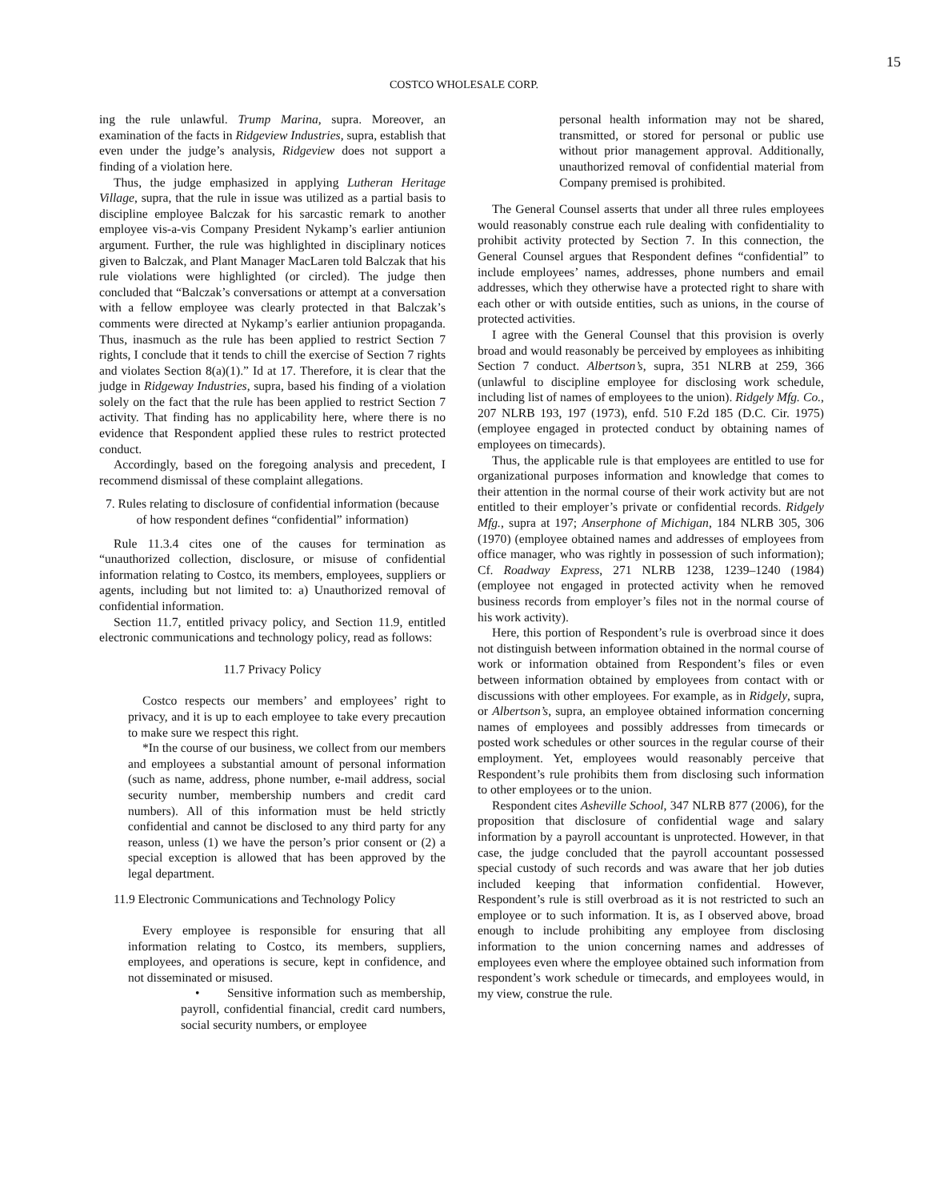15
COSTCO WHOLESALE CORP.
ing the rule unlawful. Trump Marina, supra. Moreover, an examination of the facts in Ridgeview Industries, supra, establish that even under the judge’s analysis, Ridgeview does not support a finding of a violation here.
Thus, the judge emphasized in applying Lutheran Heritage Village, supra, that the rule in issue was utilized as a partial basis to discipline employee Balczak for his sarcastic remark to another employee vis-a-vis Company President Nykamp’s earlier antiunion argument. Further, the rule was highlighted in disciplinary notices given to Balczak, and Plant Manager MacLaren told Balczak that his rule violations were highlighted (or circled). The judge then concluded that “Balczak’s conversations or attempt at a conversation with a fellow employee was clearly protected in that Balczak’s comments were directed at Nykamp’s earlier antiunion propaganda. Thus, inasmuch as the rule has been applied to restrict Section 7 rights, I conclude that it tends to chill the exercise of Section 7 rights and violates Section 8(a)(1).” Id at 17. Therefore, it is clear that the judge in Ridgeway Industries, supra, based his finding of a violation solely on the fact that the rule has been applied to restrict Section 7 activity. That finding has no applicability here, where there is no evidence that Respondent applied these rules to restrict protected conduct.
Accordingly, based on the foregoing analysis and precedent, I recommend dismissal of these complaint allegations.
7. Rules relating to disclosure of confidential information (because of how respondent defines “confidential” information)
Rule 11.3.4 cites one of the causes for termination as “unauthorized collection, disclosure, or misuse of confidential information relating to Costco, its members, employees, suppliers or agents, including but not limited to: a) Unauthorized removal of confidential information.
Section 11.7, entitled privacy policy, and Section 11.9, entitled electronic communications and technology policy, read as follows:
11.7 Privacy Policy
Costco respects our members’ and employees’ right to privacy, and it is up to each employee to take every precaution to make sure we respect this right.
*In the course of our business, we collect from our members and employees a substantial amount of personal information (such as name, address, phone number, e-mail address, social security number, membership numbers and credit card numbers). All of this information must be held strictly confidential and cannot be disclosed to any third party for any reason, unless (1) we have the person’s prior consent or (2) a special exception is allowed that has been approved by the legal department.
11.9 Electronic Communications and Technology Policy
Every employee is responsible for ensuring that all information relating to Costco, its members, suppliers, employees, and operations is secure, kept in confidence, and not disseminated or misused.
• Sensitive information such as membership, payroll, confidential financial, credit card numbers, social security numbers, or employee
personal health information may not be shared, transmitted, or stored for personal or public use without prior management approval. Additionally, unauthorized removal of confidential material from Company premised is prohibited.
The General Counsel asserts that under all three rules employees would reasonably construe each rule dealing with confidentiality to prohibit activity protected by Section 7. In this connection, the General Counsel argues that Respondent defines “confidential” to include employees’ names, addresses, phone numbers and email addresses, which they otherwise have a protected right to share with each other or with outside entities, such as unions, in the course of protected activities.
I agree with the General Counsel that this provision is overly broad and would reasonably be perceived by employees as inhibiting Section 7 conduct. Albertson’s, supra, 351 NLRB at 259, 366 (unlawful to discipline employee for disclosing work schedule, including list of names of employees to the union). Ridgely Mfg. Co., 207 NLRB 193, 197 (1973), enfd. 510 F.2d 185 (D.C. Cir. 1975) (employee engaged in protected conduct by obtaining names of employees on timecards).
Thus, the applicable rule is that employees are entitled to use for organizational purposes information and knowledge that comes to their attention in the normal course of their work activity but are not entitled to their employer’s private or confidential records. Ridgely Mfg., supra at 197; Anserphone of Michigan, 184 NLRB 305, 306 (1970) (employee obtained names and addresses of employees from office manager, who was rightly in possession of such information); Cf. Roadway Express, 271 NLRB 1238, 1239–1240 (1984) (employee not engaged in protected activity when he removed business records from employer’s files not in the normal course of his work activity).
Here, this portion of Respondent’s rule is overbroad since it does not distinguish between information obtained in the normal course of work or information obtained from Respondent’s files or even between information obtained by employees from contact with or discussions with other employees. For example, as in Ridgely, supra, or Albertson’s, supra, an employee obtained information concerning names of employees and possibly addresses from timecards or posted work schedules or other sources in the regular course of their employment. Yet, employees would reasonably perceive that Respondent’s rule prohibits them from disclosing such information to other employees or to the union.
Respondent cites Asheville School, 347 NLRB 877 (2006), for the proposition that disclosure of confidential wage and salary information by a payroll accountant is unprotected. However, in that case, the judge concluded that the payroll accountant possessed special custody of such records and was aware that her job duties included keeping that information confidential. However, Respondent’s rule is still overbroad as it is not restricted to such an employee or to such information. It is, as I observed above, broad enough to include prohibiting any employee from disclosing information to the union concerning names and addresses of employees even where the employee obtained such information from respondent’s work schedule or timecards, and employees would, in my view, construe the rule.